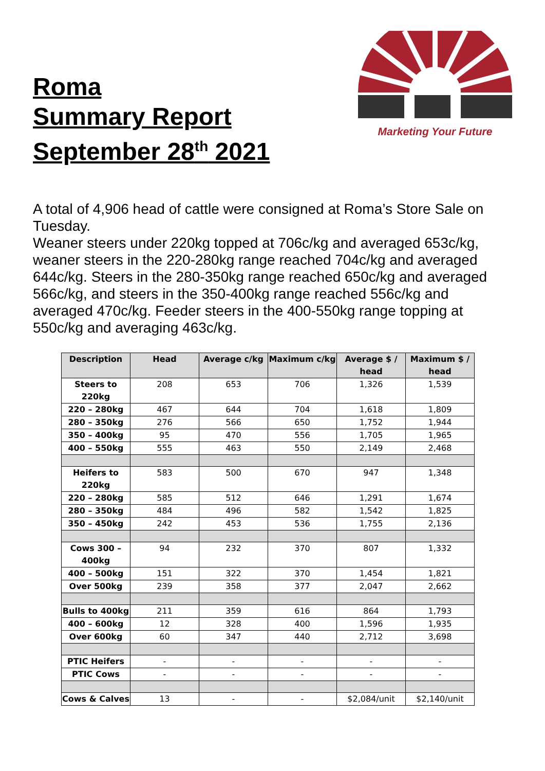Roma
Summary Report
September 28<sup>th</sup> 2021
Marketing Your Future
A total of 4,906 head of cattle were consigned at Roma’s Store Sale on Tuesday.
Weaner steers under 220kg topped at 706c/kg and averaged 653c/kg, weaner steers in the 220-280kg range reached 704c/kg and averaged 644c/kg. Steers in the 280-350kg range reached 650c/kg and averaged 566c/kg, and steers in the 350-400kg range reached 556c/kg and averaged 470c/kg. Feeder steers in the 400-550kg range topping at 550c/kg and averaging 463c/kg.
| Description | Head | Average c/kg | Maximum c/kg | Average $ / head | Maximum $ / head |
| --- | --- | --- | --- | --- | --- |
| Steers to 220kg | 208 | 653 | 706 | 1,326 | 1,539 |
| 220 – 280kg | 467 | 644 | 704 | 1,618 | 1,809 |
| 280 – 350kg | 276 | 566 | 650 | 1,752 | 1,944 |
| 350 – 400kg | 95 | 470 | 556 | 1,705 | 1,965 |
| 400 – 550kg | 555 | 463 | 550 | 2,149 | 2,468 |
| Heifers to 220kg | 583 | 500 | 670 | 947 | 1,348 |
| 220 – 280kg | 585 | 512 | 646 | 1,291 | 1,674 |
| 280 – 350kg | 484 | 496 | 582 | 1,542 | 1,825 |
| 350 – 450kg | 242 | 453 | 536 | 1,755 | 2,136 |
| Cows 300 – 400kg | 94 | 232 | 370 | 807 | 1,332 |
| 400 – 500kg | 151 | 322 | 370 | 1,454 | 1,821 |
| Over 500kg | 239 | 358 | 377 | 2,047 | 2,662 |
| Bulls to 400kg | 211 | 359 | 616 | 864 | 1,793 |
| 400 – 600kg | 12 | 328 | 400 | 1,596 | 1,935 |
| Over 600kg | 60 | 347 | 440 | 2,712 | 3,698 |
| PTIC Heifers | - | - | - | - | - |
| PTIC Cows | - | - | - | - | - |
| Cows & Calves | 13 | - | - | $2,084/unit | $2,140/unit |